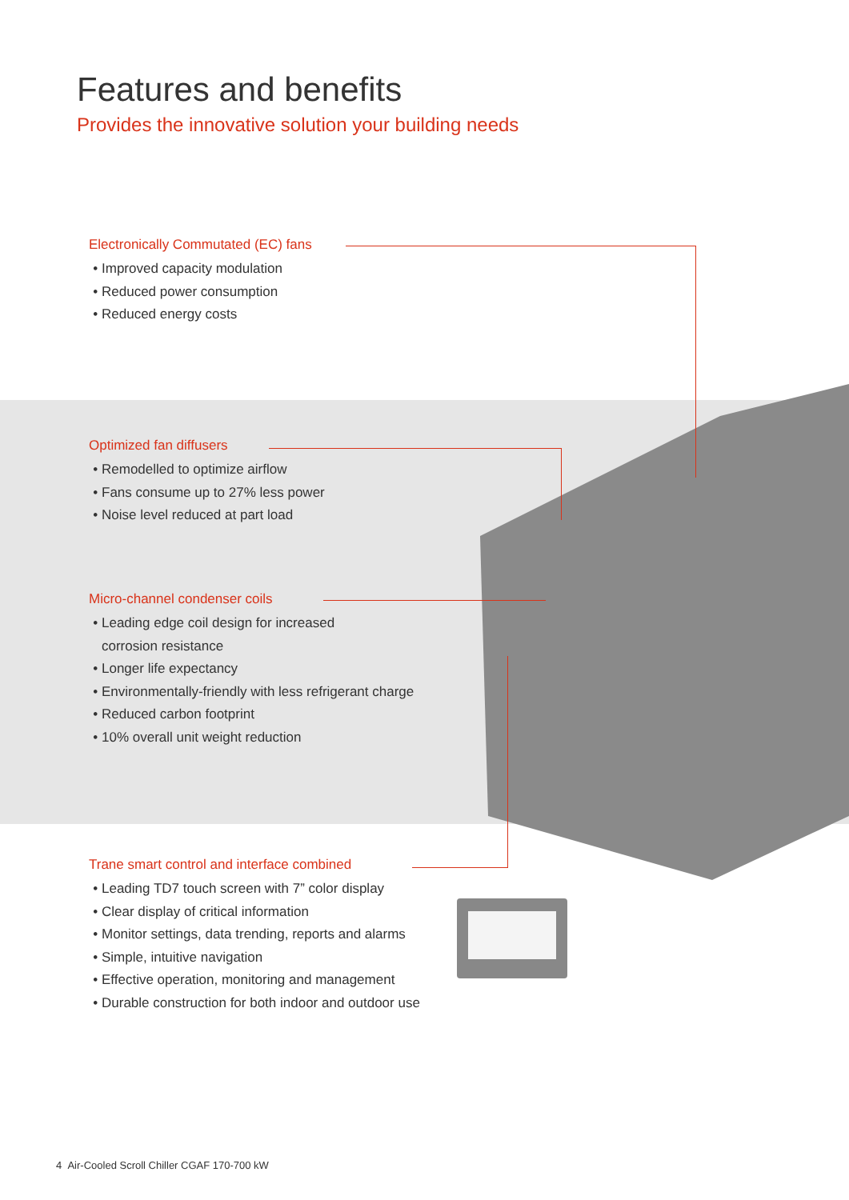Features and benefits
Provides the innovative solution your building needs
Electronically Commutated (EC) fans
Improved capacity modulation
Reduced power consumption
Reduced energy costs
Optimized fan diffusers
Remodelled to optimize airflow
Fans consume up to 27% less power
Noise level reduced at part load
Micro-channel condenser coils
Leading edge coil design for increased
corrosion resistance
Longer life expectancy
Environmentally-friendly with less refrigerant charge
Reduced carbon footprint
10% overall unit weight reduction
Trane smart control and interface combined
Leading TD7 touch screen with 7” color display
Clear display of critical information
Monitor settings, data trending, reports and alarms
Simple, intuitive navigation
Effective operation, monitoring and management
Durable construction for both indoor and outdoor use
4 Air-Cooled Scroll Chiller CGAF 170-700 kW